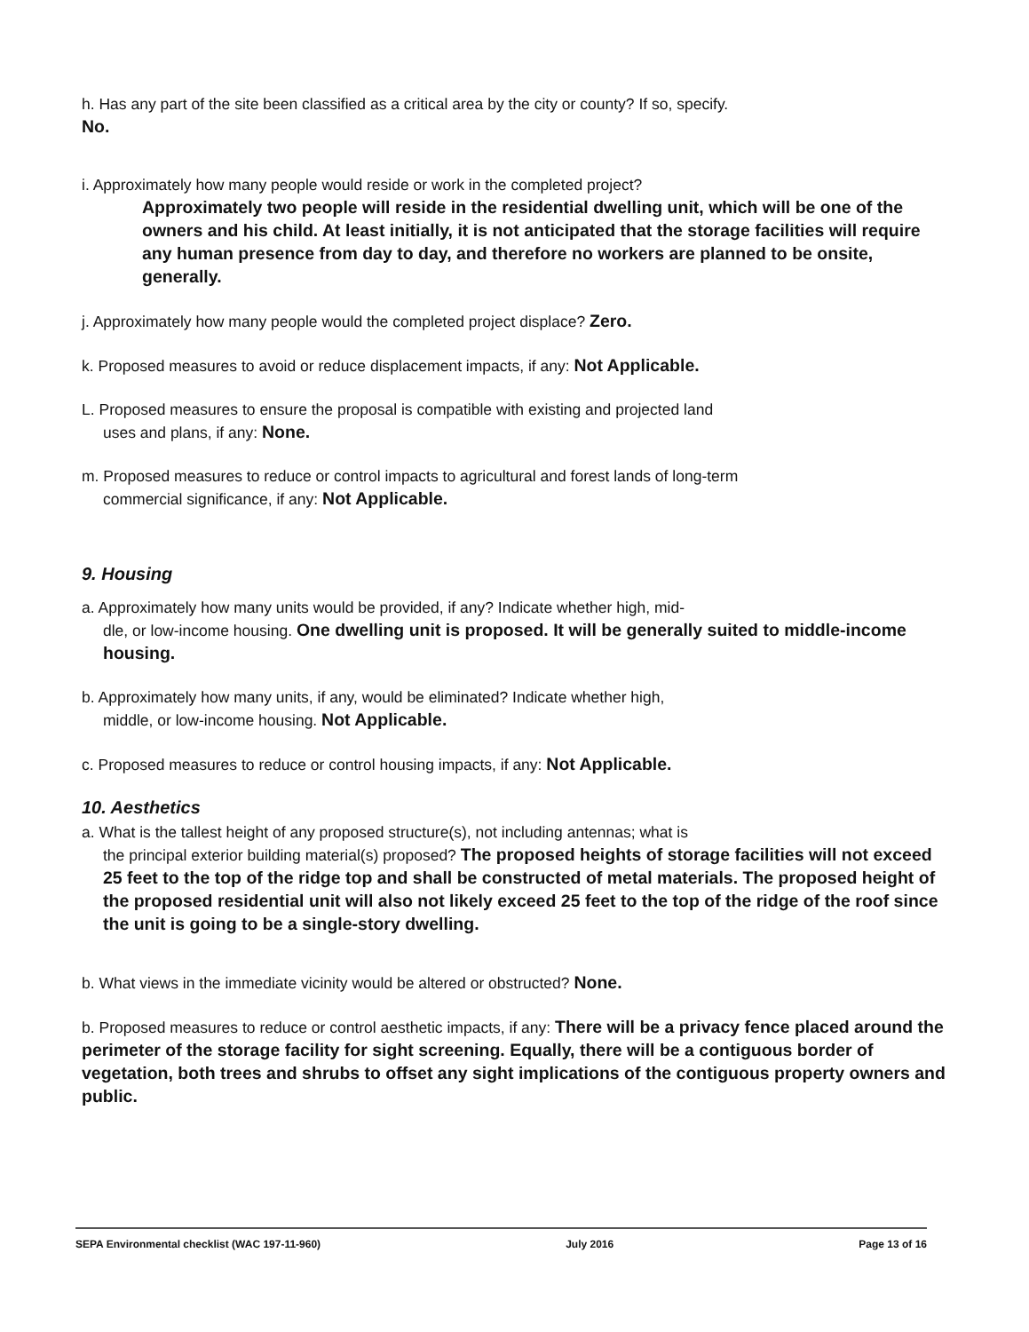h. Has any part of the site been classified as a critical area by the city or county? If so, specify.
No.
i. Approximately how many people would reside or work in the completed project?
Approximately two people will reside in the residential dwelling unit, which will be one of the owners and his child. At least initially, it is not anticipated that the storage facilities will require any human presence from day to day, and therefore no workers are planned to be onsite, generally.
j. Approximately how many people would the completed project displace? Zero.
k. Proposed measures to avoid or reduce displacement impacts, if any: Not Applicable.
L. Proposed measures to ensure the proposal is compatible with existing and projected land
uses and plans, if any: None.
m. Proposed measures to reduce or control impacts to agricultural and forest lands of long-term
commercial significance, if any: Not Applicable.
9. Housing
a. Approximately how many units would be provided, if any? Indicate whether high, mid-
dle, or low-income housing. One dwelling unit is proposed. It will be generally suited to middle-income housing.
b. Approximately how many units, if any, would be eliminated? Indicate whether high,
middle, or low-income housing. Not Applicable.
c. Proposed measures to reduce or control housing impacts, if any: Not Applicable.
10. Aesthetics
a. What is the tallest height of any proposed structure(s), not including antennas; what is
the principal exterior building material(s) proposed? The proposed heights of storage facilities will not exceed 25 feet to the top of the ridge top and shall be constructed of metal materials. The proposed height of the proposed residential unit will also not likely exceed 25 feet to the top of the ridge of the roof since the unit is going to be a single-story dwelling.
b. What views in the immediate vicinity would be altered or obstructed? None.
b. Proposed measures to reduce or control aesthetic impacts, if any: There will be a privacy fence placed around the perimeter of the storage facility for sight screening. Equally, there will be a contiguous border of vegetation, both trees and shrubs to offset any sight implications of the contiguous property owners and public.
SEPA Environmental checklist (WAC 197-11-960) July 2016 Page 13 of 16